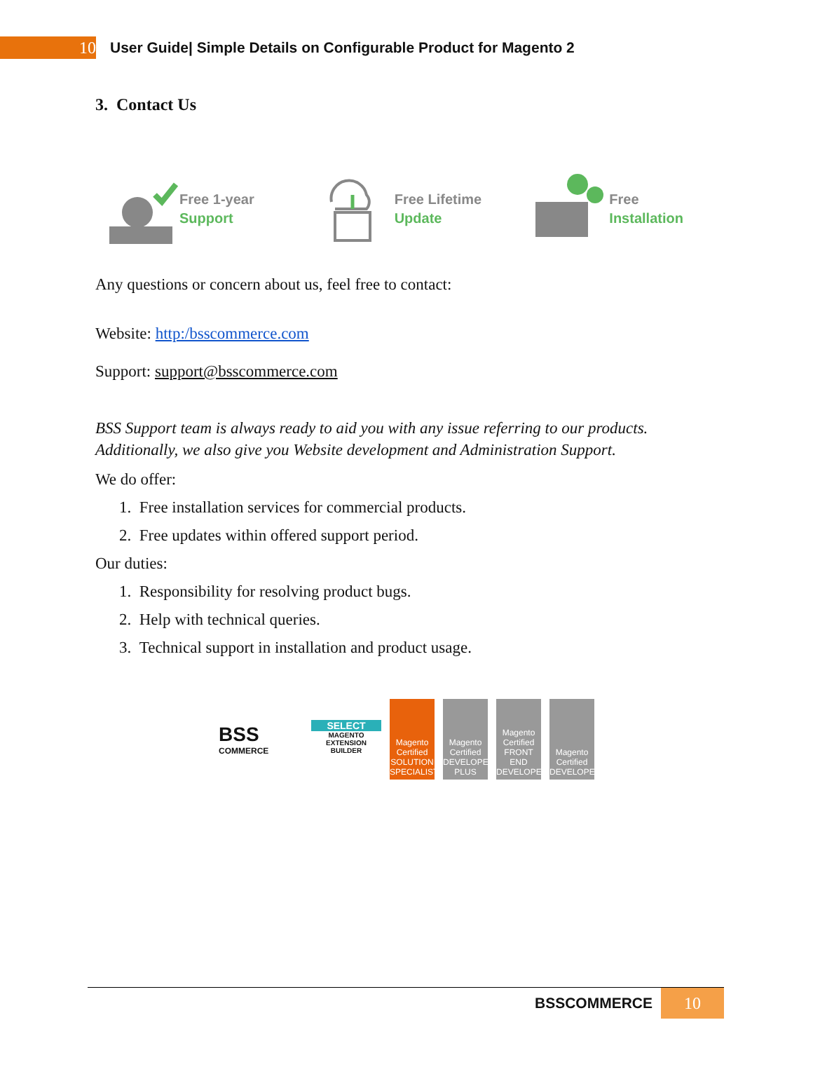10
User Guide| Simple Details on Configurable Product for Magento 2
3. Contact Us
Free 1-year
Support
Free Lifetime
Update
Free
Installation
Any questions or concern about us, feel free to contact:
Website: http:/bsscommerce.com
Support: support@bsscommerce.com
BSS Support team is always ready to aid you with any issue referring to our products. Additionally, we also give you Website development and Administration Support.
We do offer:
1. Free installation services for commercial products.
2. Free updates within offered support period.
Our duties:
1. Responsibility for resolving product bugs.
2. Help with technical queries.
3. Technical support in installation and product usage.
BSS
COMMERCE
SELECT
MAGENTO EXTENSION BUILDER
Magento Certified SOLUTION SPECIALIST
Magento Certified DEVELOPER PLUS
Magento Certified FRONT END DEVELOPER
Magento Certified DEVELOPER
BSSCOMMERCE
10